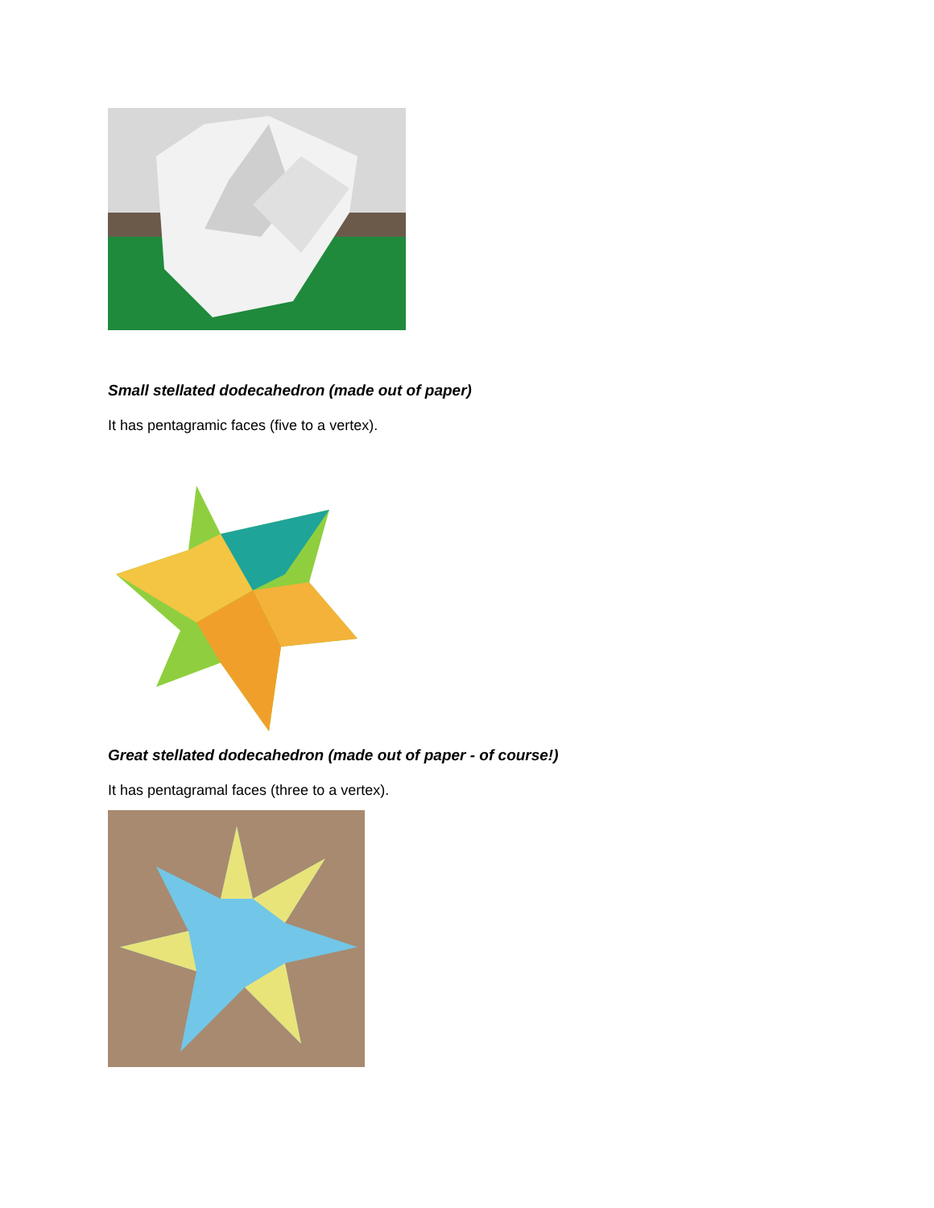Small stellated dodecahedron (made out of paper)
It has pentagramic faces (five to a vertex).
Great stellated dodecahedron (made out of paper - of course!)
It has pentagramal faces (three to a vertex).